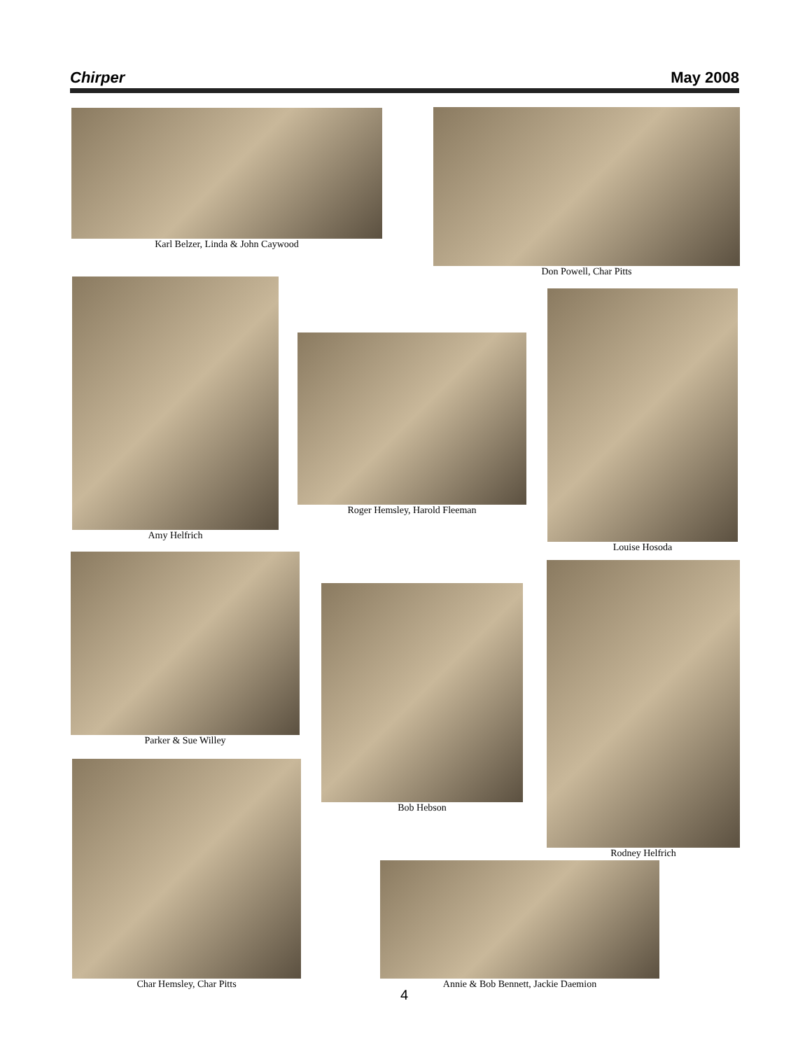Chirper May 2008
Karl Belzer, Linda & John Caywood Don Powell, Char Pitts
Amy Helfrich
Roger Hemsley, Harold Fleeman
Louise Hosoda
Parker & Sue Willey
Bob Hebson
Rodney Helfrich
Char Hemsley, Char Pitts
Annie & Bob Bennett, Jackie Daemion
4